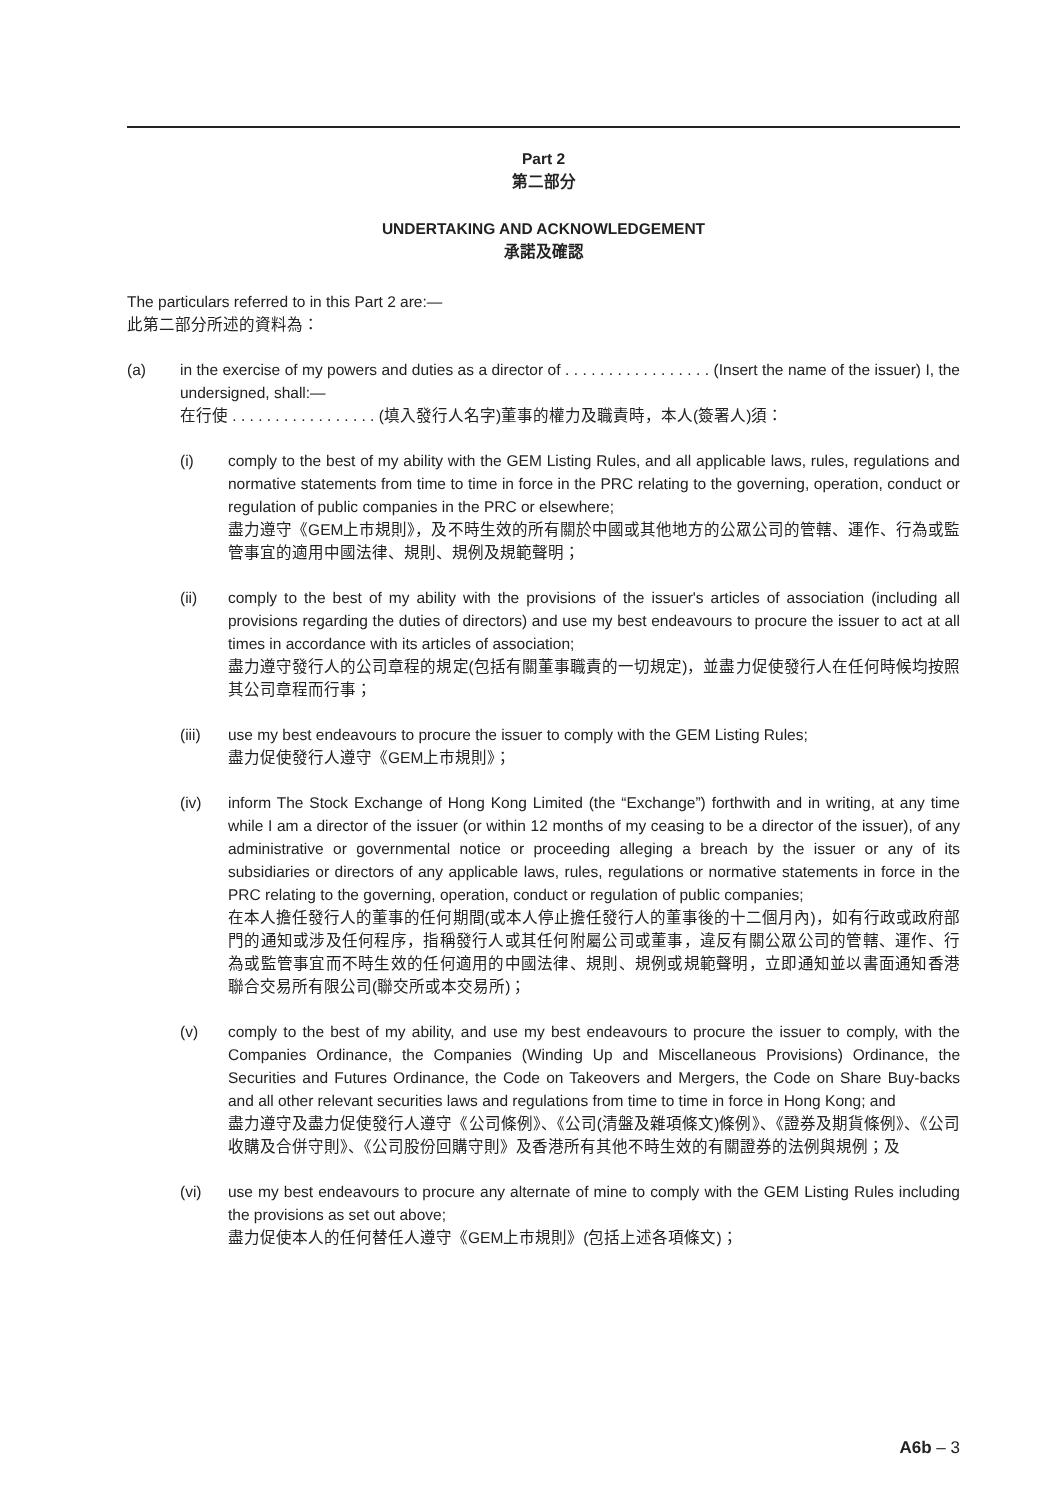Part 2
第二部分
UNDERTAKING AND ACKNOWLEDGEMENT
承諾及確認
The particulars referred to in this Part 2 are:—
此第二部分所述的資料為：
(a) in the exercise of my powers and duties as a director of . . . . . . . . . . . . . . . . . (Insert the name of the issuer) I, the undersigned, shall:—
在行使 . . . . . . . . . . . . . . . . . (填入發行人名字)董事的權力及職責時，本人(簽署人)須：
(i) comply to the best of my ability with the GEM Listing Rules, and all applicable laws, rules, regulations and normative statements from time to time in force in the PRC relating to the governing, operation, conduct or regulation of public companies in the PRC or elsewhere;
盡力遵守《GEM上市規則》，及不時生效的所有關於中國或其他地方的公眾公司的管轄、運作、行為或監管事宜的適用中國法律、規則、規例及規範聲明；
(ii) comply to the best of my ability with the provisions of the issuer's articles of association (including all provisions regarding the duties of directors) and use my best endeavours to procure the issuer to act at all times in accordance with its articles of association;
盡力遵守發行人的公司章程的規定(包括有關董事職責的一切規定)，並盡力促使發行人在任何時候均按照其公司章程而行事；
(iii) use my best endeavours to procure the issuer to comply with the GEM Listing Rules;
盡力促使發行人遵守《GEM上市規則》；
(iv) inform The Stock Exchange of Hong Kong Limited (the “Exchange”) forthwith and in writing, at any time while I am a director of the issuer (or within 12 months of my ceasing to be a director of the issuer), of any administrative or governmental notice or proceeding alleging a breach by the issuer or any of its subsidiaries or directors of any applicable laws, rules, regulations or normative statements in force in the PRC relating to the governing, operation, conduct or regulation of public companies;
在本人擔任發行人的董事的任何期間(或本人停止擔任發行人的董事後的十二個月內)，如有行政或政府部門的通知或涉及任何程序，指稱發行人或其任何附屬公司或董事，違反有關公眾公司的管轄、運作、行為或監管事宜而不時生效的任何適用的中國法律、規則、規例或規範聲明，立即通知並以書面通知香港聯合交易所有限公司(聯交所或本交易所)；
(v) comply to the best of my ability, and use my best endeavours to procure the issuer to comply, with the Companies Ordinance, the Companies (Winding Up and Miscellaneous Provisions) Ordinance, the Securities and Futures Ordinance, the Code on Takeovers and Mergers, the Code on Share Buy-backs and all other relevant securities laws and regulations from time to time in force in Hong Kong; and
盡力遵守及盡力促使發行人遵守《公司條例》、《公司(清盤及雜項條文)條例》、《證券及期貨條例》、《公司收購及合併守則》、《公司股份回購守則》及香港所有其他不時生效的有關證券的法例與規例；及
(vi) use my best endeavours to procure any alternate of mine to comply with the GEM Listing Rules including the provisions as set out above;
盡力促使本人的任何替任人遵守《GEM上市規則》(包括上述各項條文)；
A6b – 3